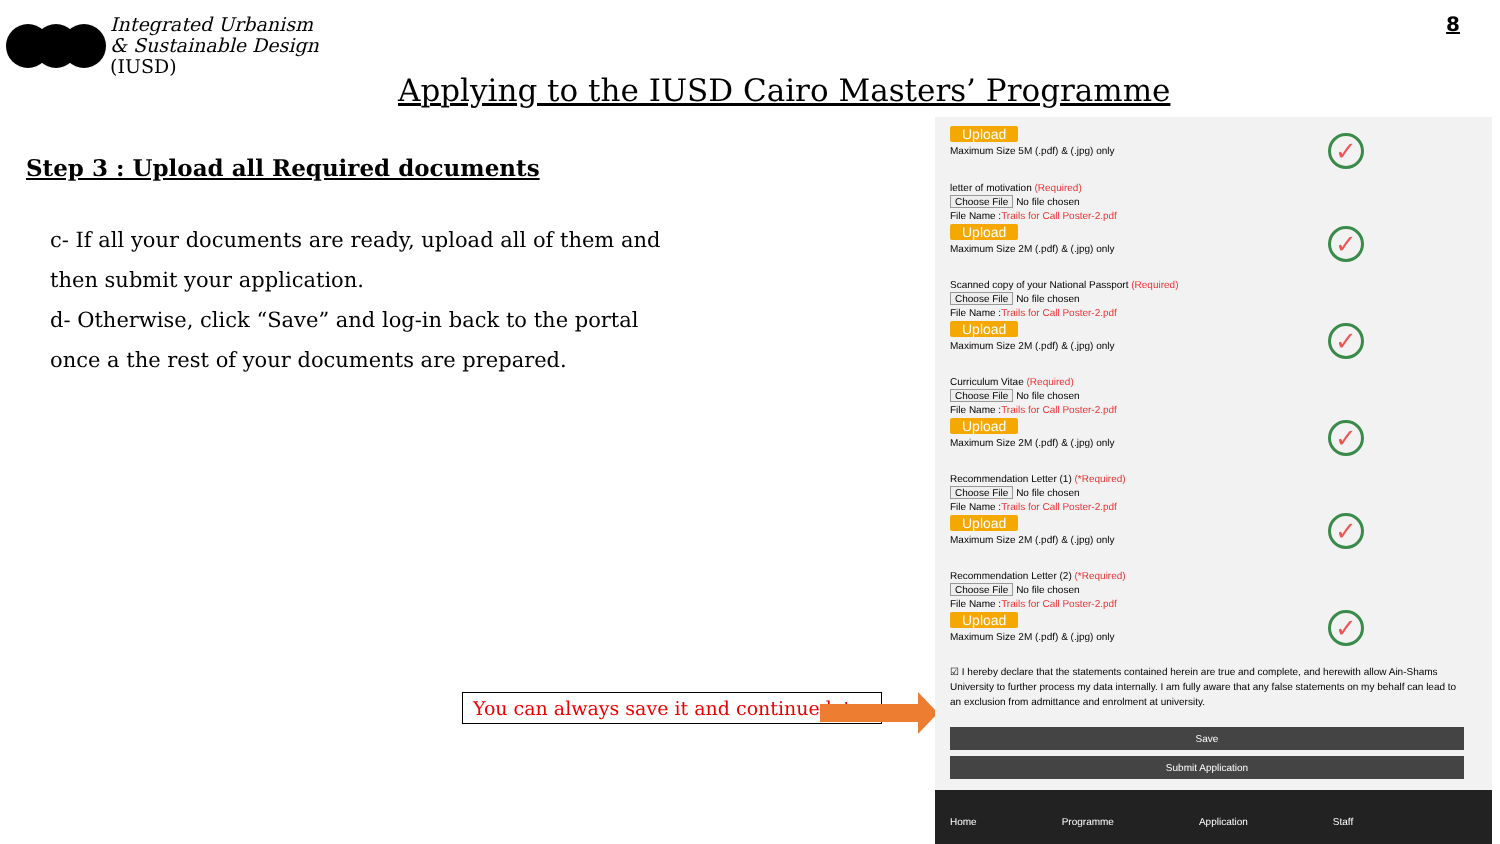Integrated Urbanism
& Sustainable Design
(IUSD)
8
Applying to the IUSD Cairo Masters’ Programme
Step 3 : Upload all Required documents
c- If all your documents are ready, upload all of them and then submit your application.
d- Otherwise, click “Save” and log-in back to the portal once a the rest of your documents are prepared.
You can always save it and continue later
Upload
Maximum Size 5M (.pdf) & (.jpg) only
✓
letter of motivation (Required)
Choose File No file chosen
File Name :Trails for Call Poster-2.pdf
Upload
Maximum Size 2M (.pdf) & (.jpg) only
✓
Scanned copy of your National Passport (Required)
Choose File No file chosen
File Name :Trails for Call Poster-2.pdf
Upload
Maximum Size 2M (.pdf) & (.jpg) only
✓
Curriculum Vitae (Required)
Choose File No file chosen
File Name :Trails for Call Poster-2.pdf
Upload
Maximum Size 2M (.pdf) & (.jpg) only
✓
Recommendation Letter (1) (*Required)
Choose File No file chosen
File Name :Trails for Call Poster-2.pdf
Upload
Maximum Size 2M (.pdf) & (.jpg) only
✓
Recommendation Letter (2) (*Required)
Choose File No file chosen
File Name :Trails for Call Poster-2.pdf
Upload
Maximum Size 2M (.pdf) & (.jpg) only
✓
☑ I hereby declare that the statements contained herein are true and complete, and herewith allow Ain-Shams University to further process my data internally. I am fully aware that any false statements on my behalf can lead to an exclusion from admittance and enrolment at university.
Save
Submit Application
Home Programme Application Staff